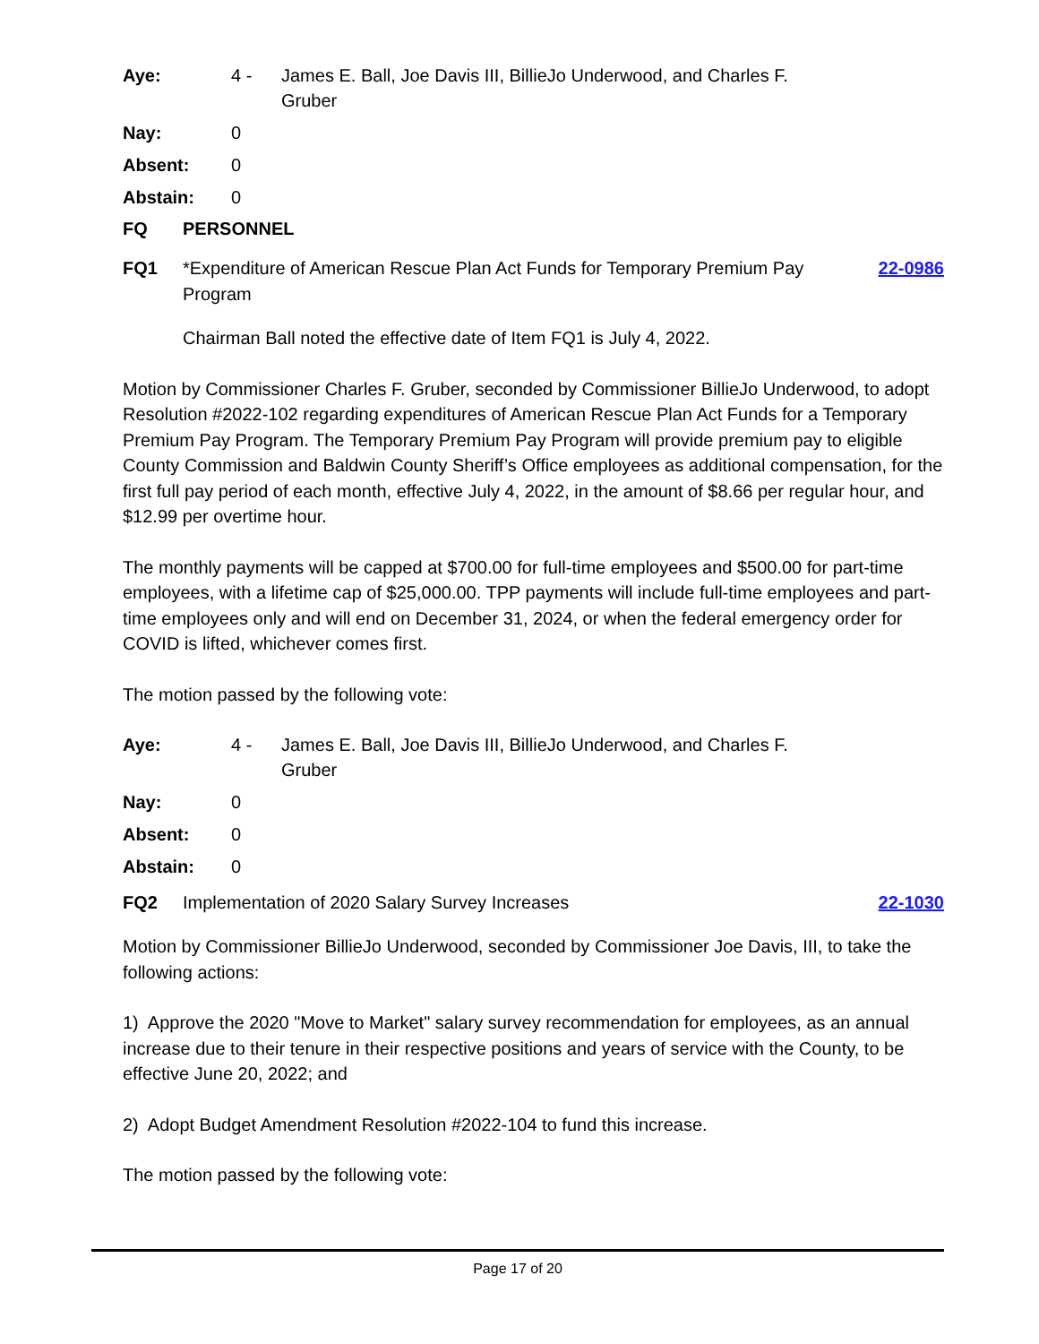Aye: 4 - James E. Ball, Joe Davis III, BillieJo Underwood, and Charles F. Gruber Nay: 0 Absent: 0 Abstain: 0
FQ PERSONNEL
FQ1 *Expenditure of American Rescue Plan Act Funds for Temporary Premium Pay Program 22-0986
Chairman Ball noted the effective date of Item FQ1 is July 4, 2022.
Motion by Commissioner Charles F. Gruber, seconded by Commissioner BillieJo Underwood, to adopt Resolution #2022-102 regarding expenditures of American Rescue Plan Act Funds for a Temporary Premium Pay Program. The Temporary Premium Pay Program will provide premium pay to eligible County Commission and Baldwin County Sheriff’s Office employees as additional compensation, for the first full pay period of each month, effective July 4, 2022, in the amount of $8.66 per regular hour, and $12.99 per overtime hour.
The monthly payments will be capped at $700.00 for full-time employees and $500.00 for part-time employees, with a lifetime cap of $25,000.00. TPP payments will include full-time employees and part-time employees only and will end on December 31, 2024, or when the federal emergency order for COVID is lifted, whichever comes first.
The motion passed by the following vote:
Aye: 4 - James E. Ball, Joe Davis III, BillieJo Underwood, and Charles F. Gruber Nay: 0 Absent: 0 Abstain: 0
FQ2 Implementation of 2020 Salary Survey Increases 22-1030
Motion by Commissioner BillieJo Underwood, seconded by Commissioner Joe Davis, III, to take the following actions:
1) Approve the 2020 "Move to Market" salary survey recommendation for employees, as an annual increase due to their tenure in their respective positions and years of service with the County, to be effective June 20, 2022; and
2) Adopt Budget Amendment Resolution #2022-104 to fund this increase.
The motion passed by the following vote:
Page 17 of 20